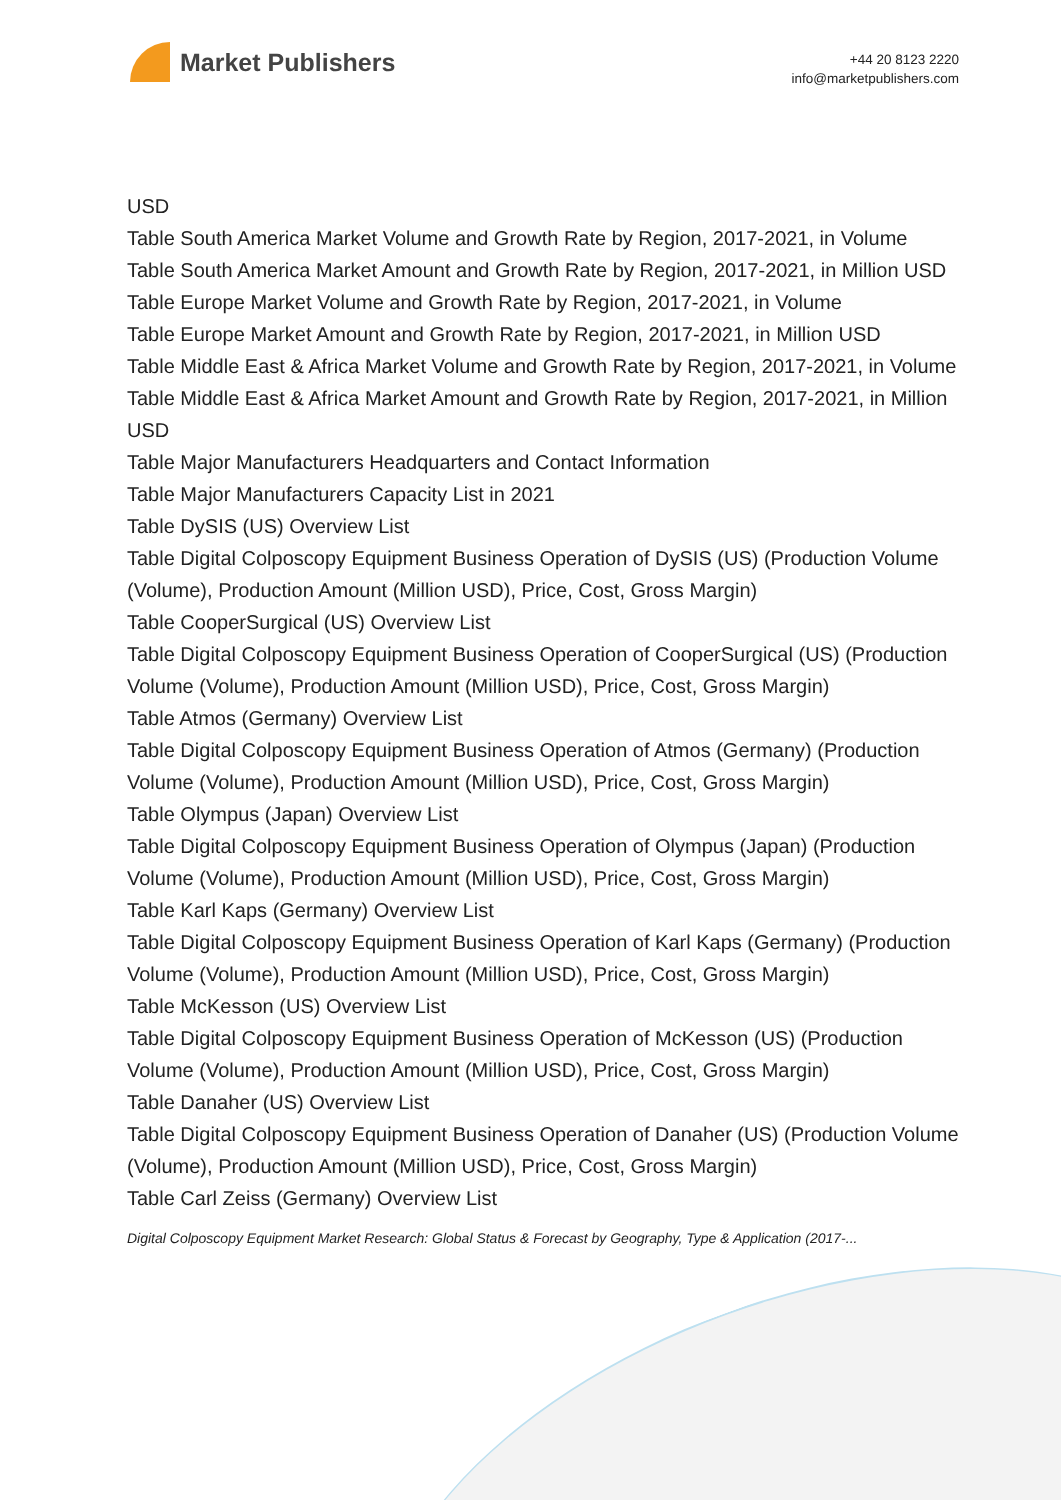Market Publishers
+44 20 8123 2220
info@marketpublishers.com
USD
Table South America Market Volume and Growth Rate by Region, 2017-2021, in Volume
Table South America Market Amount and Growth Rate by Region, 2017-2021, in Million USD
Table Europe Market Volume and Growth Rate by Region, 2017-2021, in Volume
Table Europe Market Amount and Growth Rate by Region, 2017-2021, in Million USD
Table Middle East & Africa Market Volume and Growth Rate by Region, 2017-2021, in Volume
Table Middle East & Africa Market Amount and Growth Rate by Region, 2017-2021, in Million USD
Table Major Manufacturers Headquarters and Contact Information
Table Major Manufacturers Capacity List in 2021
Table DySIS (US) Overview List
Table Digital Colposcopy Equipment Business Operation of DySIS (US) (Production Volume (Volume), Production Amount (Million USD), Price, Cost, Gross Margin)
Table CooperSurgical (US) Overview List
Table Digital Colposcopy Equipment Business Operation of CooperSurgical (US) (Production Volume (Volume), Production Amount (Million USD), Price, Cost, Gross Margin)
Table Atmos (Germany) Overview List
Table Digital Colposcopy Equipment Business Operation of Atmos (Germany) (Production Volume (Volume), Production Amount (Million USD), Price, Cost, Gross Margin)
Table Olympus (Japan) Overview List
Table Digital Colposcopy Equipment Business Operation of Olympus (Japan) (Production Volume (Volume), Production Amount (Million USD), Price, Cost, Gross Margin)
Table Karl Kaps (Germany) Overview List
Table Digital Colposcopy Equipment Business Operation of Karl Kaps (Germany) (Production Volume (Volume), Production Amount (Million USD), Price, Cost, Gross Margin)
Table McKesson (US) Overview List
Table Digital Colposcopy Equipment Business Operation of McKesson (US) (Production Volume (Volume), Production Amount (Million USD), Price, Cost, Gross Margin)
Table Danaher (US) Overview List
Table Digital Colposcopy Equipment Business Operation of Danaher (US) (Production Volume (Volume), Production Amount (Million USD), Price, Cost, Gross Margin)
Table Carl Zeiss (Germany) Overview List
Digital Colposcopy Equipment Market Research: Global Status & Forecast by Geography, Type & Application (2017-...